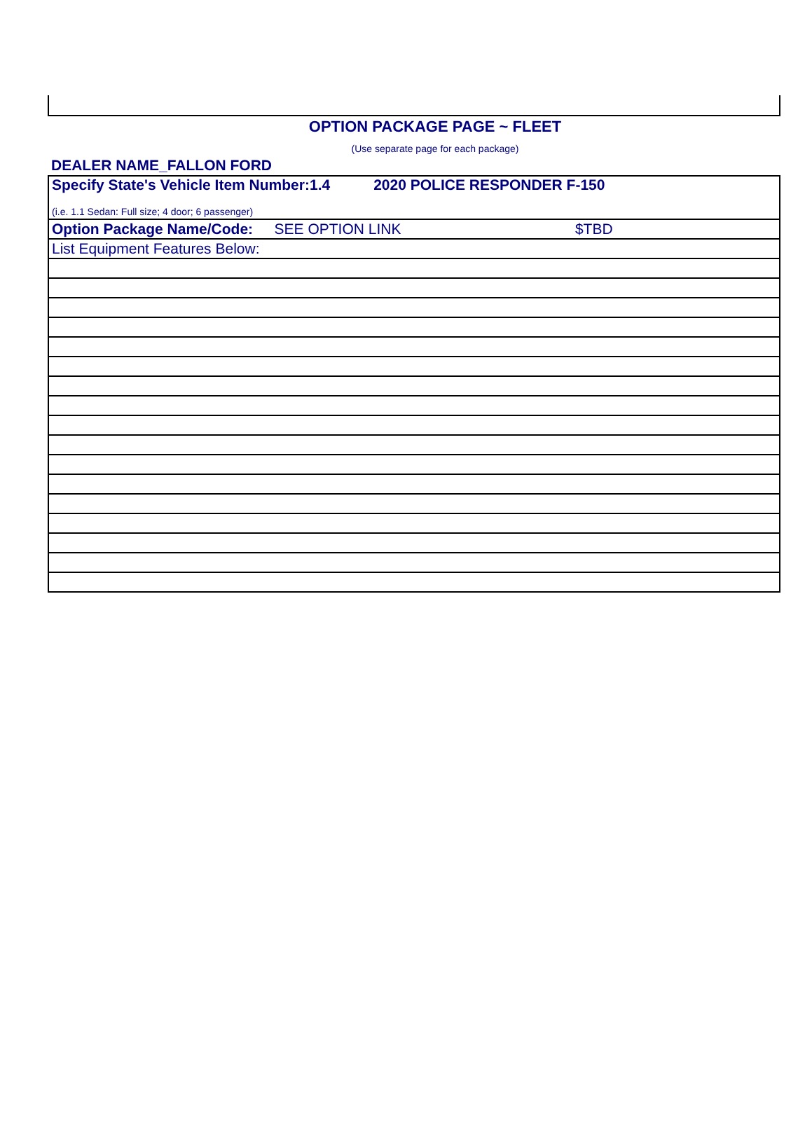OPTION PACKAGE PAGE ~ FLEET
(Use separate page for each package)
DEALER NAME_FALLON FORD
| Specify State's Vehicle Item Number:1.4 2020 POLICE RESPONDER F-150 (i.e. 1.1 Sedan: Full size; 4 door; 6 passenger) |
| Option Package Name/Code: SEE OPTION LINK $TBD |
| List Equipment Features Below: |